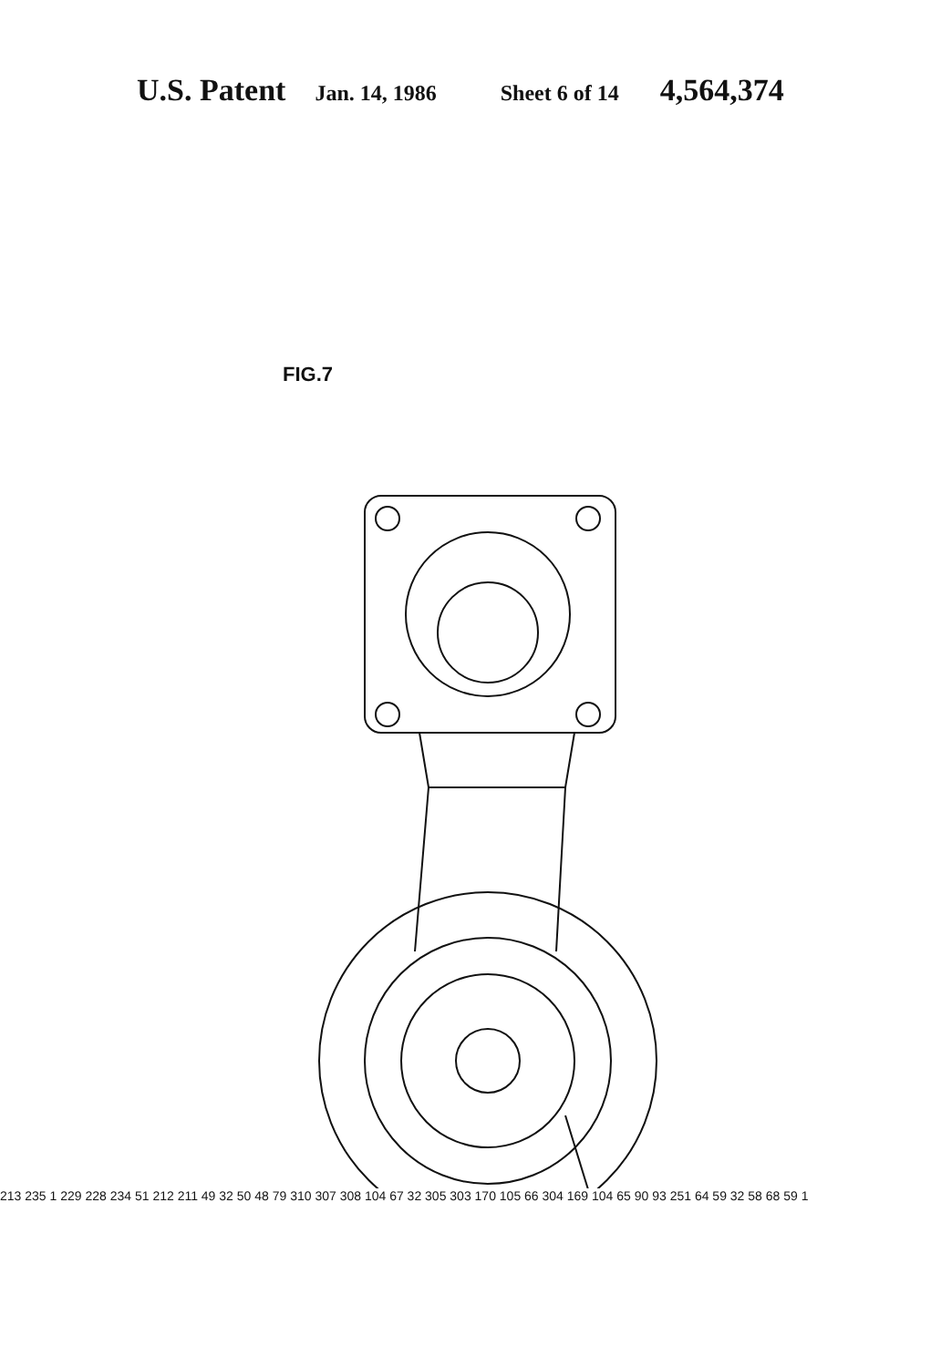U.S. Patent Jan. 14, 1986 Sheet 6 of 14 4,564,374
FIG.7
213 235 1 229 228 234 51 212 211 49 32 50 48 79 310 307 308 104 67 32 305 303 170 105 66 304 169 104 65 90 93 251 64 59 32 58 68 59 1